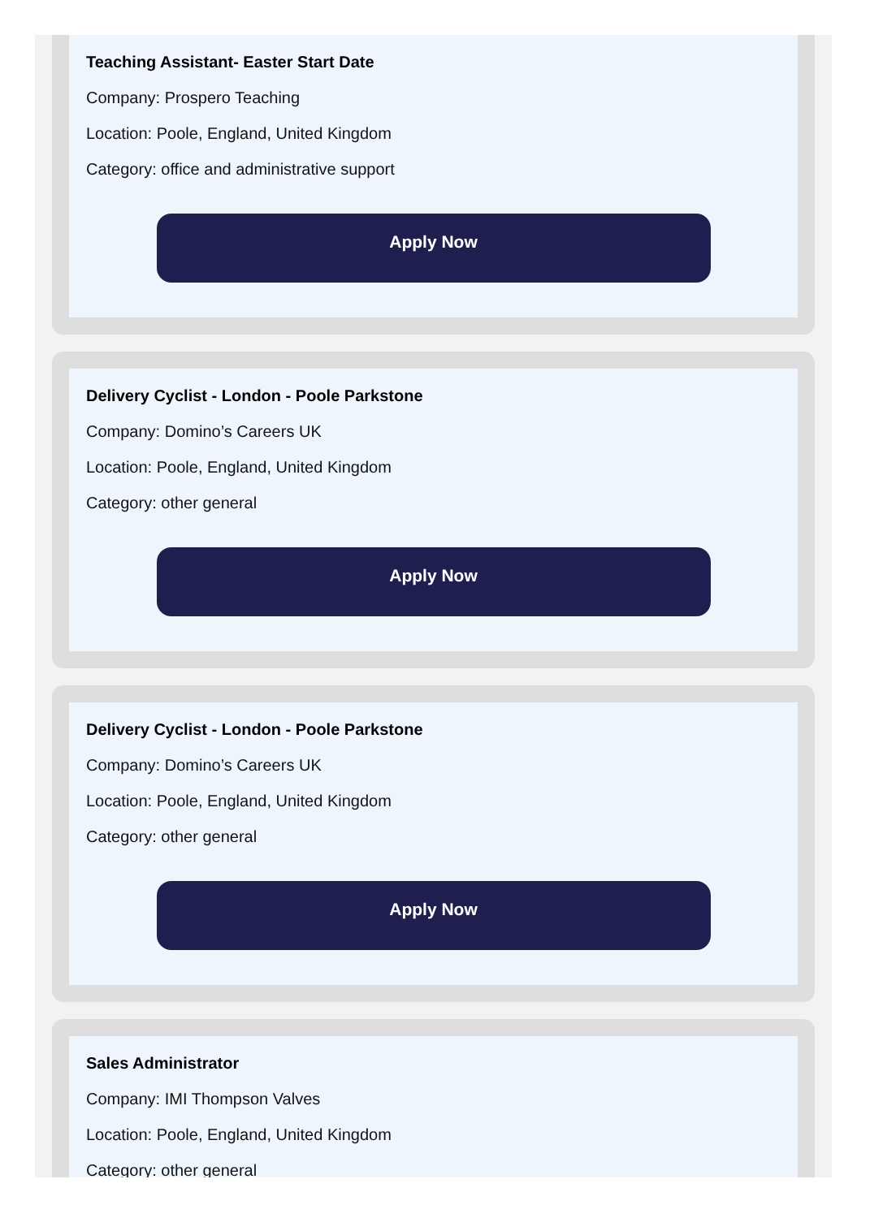Teaching Assistant- Easter Start Date
Company: Prospero Teaching
Location: Poole, England, United Kingdom
Category: office and administrative support
Apply Now
Delivery Cyclist - London - Poole Parkstone
Company: Domino’s Careers UK
Location: Poole, England, United Kingdom
Category: other general
Apply Now
Delivery Cyclist - London - Poole Parkstone
Company: Domino’s Careers UK
Location: Poole, England, United Kingdom
Category: other general
Apply Now
Sales Administrator
Company: IMI Thompson Valves
Location: Poole, England, United Kingdom
Category: other general